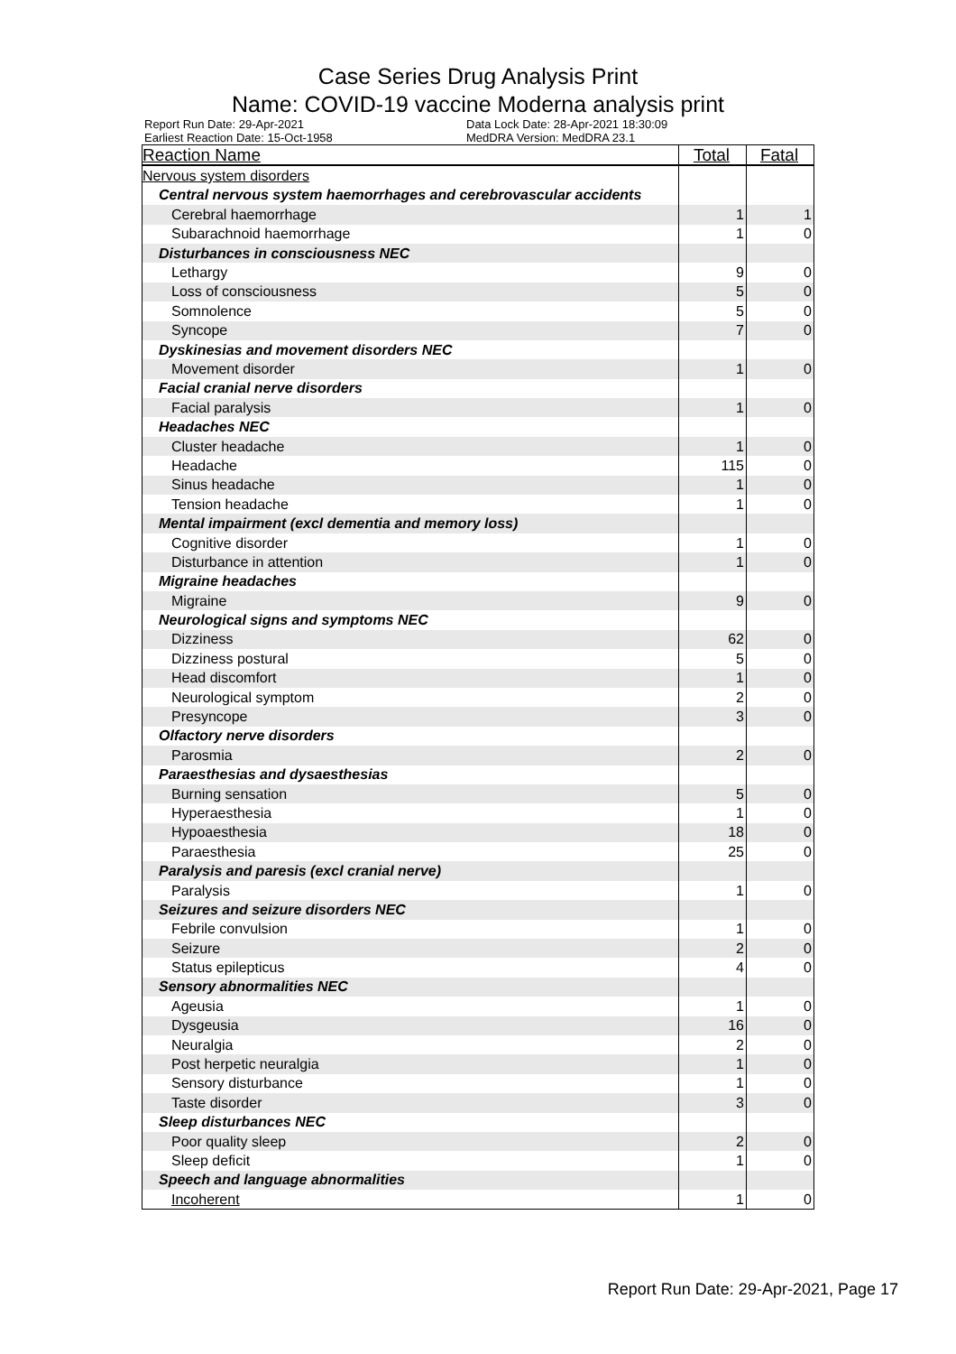Case Series Drug Analysis Print
Name: COVID-19 vaccine Moderna analysis print
Report Run Date: 29-Apr-2021
Earliest Reaction Date: 15-Oct-1958
Data Lock Date: 28-Apr-2021 18:30:09
MedDRA Version: MedDRA 23.1
| Reaction Name | Total | Fatal |
| --- | --- | --- |
| Nervous system disorders | | |
| Central nervous system haemorrhages and cerebrovascular accidents | | |
| Cerebral haemorrhage | 1 | 1 |
| Subarachnoid haemorrhage | 1 | 0 |
| Disturbances in consciousness NEC | | |
| Lethargy | 9 | 0 |
| Loss of consciousness | 5 | 0 |
| Somnolence | 5 | 0 |
| Syncope | 7 | 0 |
| Dyskinesias and movement disorders NEC | | |
| Movement disorder | 1 | 0 |
| Facial cranial nerve disorders | | |
| Facial paralysis | 1 | 0 |
| Headaches NEC | | |
| Cluster headache | 1 | 0 |
| Headache | 115 | 0 |
| Sinus headache | 1 | 0 |
| Tension headache | 1 | 0 |
| Mental impairment (excl dementia and memory loss) | | |
| Cognitive disorder | 1 | 0 |
| Disturbance in attention | 1 | 0 |
| Migraine headaches | | |
| Migraine | 9 | 0 |
| Neurological signs and symptoms NEC | | |
| Dizziness | 62 | 0 |
| Dizziness postural | 5 | 0 |
| Head discomfort | 1 | 0 |
| Neurological symptom | 2 | 0 |
| Presyncope | 3 | 0 |
| Olfactory nerve disorders | | |
| Parosmia | 2 | 0 |
| Paraesthesias and dysaesthesias | | |
| Burning sensation | 5 | 0 |
| Hyperaesthesia | 1 | 0 |
| Hypoaesthesia | 18 | 0 |
| Paraesthesia | 25 | 0 |
| Paralysis and paresis (excl cranial nerve) | | |
| Paralysis | 1 | 0 |
| Seizures and seizure disorders NEC | | |
| Febrile convulsion | 1 | 0 |
| Seizure | 2 | 0 |
| Status epilepticus | 4 | 0 |
| Sensory abnormalities NEC | | |
| Ageusia | 1 | 0 |
| Dysgeusia | 16 | 0 |
| Neuralgia | 2 | 0 |
| Post herpetic neuralgia | 1 | 0 |
| Sensory disturbance | 1 | 0 |
| Taste disorder | 3 | 0 |
| Sleep disturbances NEC | | |
| Poor quality sleep | 2 | 0 |
| Sleep deficit | 1 | 0 |
| Speech and language abnormalities | | |
| Incoherent | 1 | 0 |
Report Run Date: 29-Apr-2021, Page 17